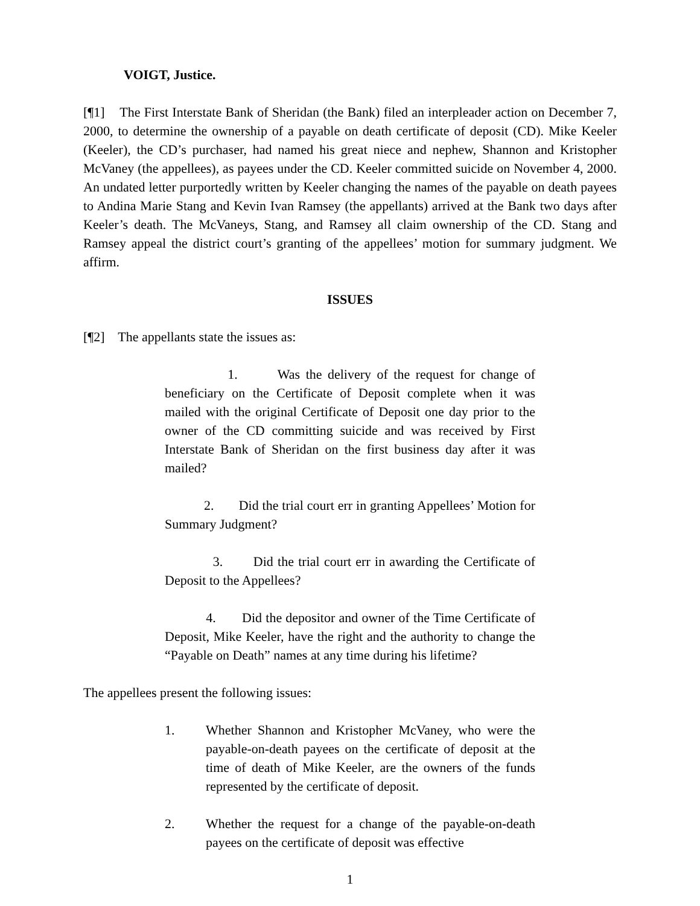VOIGT, Justice.
[¶1] The First Interstate Bank of Sheridan (the Bank) filed an interpleader action on December 7, 2000, to determine the ownership of a payable on death certificate of deposit (CD). Mike Keeler (Keeler), the CD’s purchaser, had named his great niece and nephew, Shannon and Kristopher McVaney (the appellees), as payees under the CD. Keeler committed suicide on November 4, 2000. An undated letter purportedly written by Keeler changing the names of the payable on death payees to Andina Marie Stang and Kevin Ivan Ramsey (the appellants) arrived at the Bank two days after Keeler’s death. The McVaneys, Stang, and Ramsey all claim ownership of the CD. Stang and Ramsey appeal the district court’s granting of the appellees’ motion for summary judgment. We affirm.
ISSUES
[¶2] The appellants state the issues as:
1. Was the delivery of the request for change of beneficiary on the Certificate of Deposit complete when it was mailed with the original Certificate of Deposit one day prior to the owner of the CD committing suicide and was received by First Interstate Bank of Sheridan on the first business day after it was mailed?
2. Did the trial court err in granting Appellees’ Motion for Summary Judgment?
3. Did the trial court err in awarding the Certificate of Deposit to the Appellees?
4. Did the depositor and owner of the Time Certificate of Deposit, Mike Keeler, have the right and the authority to change the “Payable on Death” names at any time during his lifetime?
The appellees present the following issues:
1. Whether Shannon and Kristopher McVaney, who were the payable-on-death payees on the certificate of deposit at the time of death of Mike Keeler, are the owners of the funds represented by the certificate of deposit.
2. Whether the request for a change of the payable-on-death payees on the certificate of deposit was effective
1